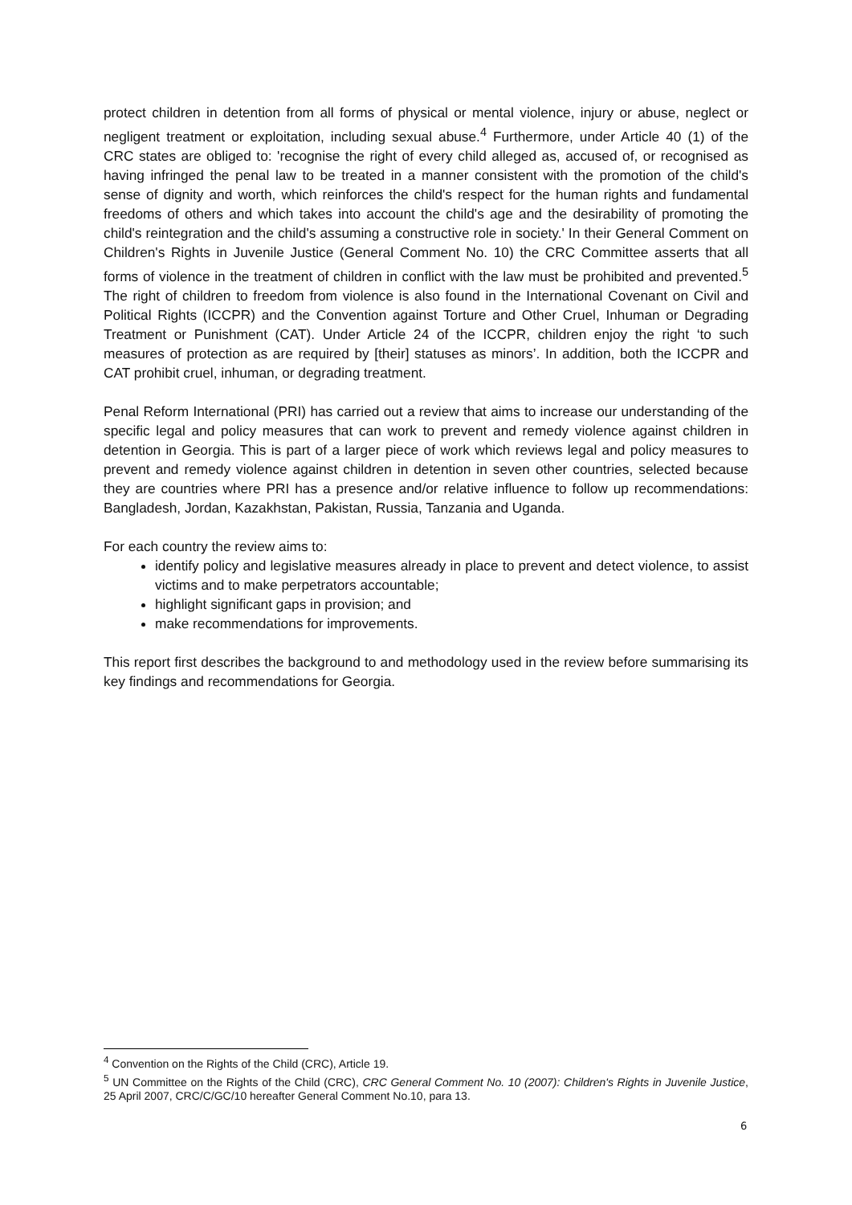protect children in detention from all forms of physical or mental violence, injury or abuse, neglect or negligent treatment or exploitation, including sexual abuse.<sup>4</sup> Furthermore, under Article 40 (1) of the CRC states are obliged to: 'recognise the right of every child alleged as, accused of, or recognised as having infringed the penal law to be treated in a manner consistent with the promotion of the child's sense of dignity and worth, which reinforces the child's respect for the human rights and fundamental freedoms of others and which takes into account the child's age and the desirability of promoting the child's reintegration and the child's assuming a constructive role in society.' In their General Comment on Children's Rights in Juvenile Justice (General Comment No. 10) the CRC Committee asserts that all forms of violence in the treatment of children in conflict with the law must be prohibited and prevented.<sup>5</sup> The right of children to freedom from violence is also found in the International Covenant on Civil and Political Rights (ICCPR) and the Convention against Torture and Other Cruel, Inhuman or Degrading Treatment or Punishment (CAT). Under Article 24 of the ICCPR, children enjoy the right ‘to such measures of protection as are required by [their] statuses as minors’. In addition, both the ICCPR and CAT prohibit cruel, inhuman, or degrading treatment.
Penal Reform International (PRI) has carried out a review that aims to increase our understanding of the specific legal and policy measures that can work to prevent and remedy violence against children in detention in Georgia. This is part of a larger piece of work which reviews legal and policy measures to prevent and remedy violence against children in detention in seven other countries, selected because they are countries where PRI has a presence and/or relative influence to follow up recommendations: Bangladesh, Jordan, Kazakhstan, Pakistan, Russia, Tanzania and Uganda.
For each country the review aims to:
identify policy and legislative measures already in place to prevent and detect violence, to assist victims and to make perpetrators accountable;
highlight significant gaps in provision; and
make recommendations for improvements.
This report first describes the background to and methodology used in the review before summarising its key findings and recommendations for Georgia.
<sup>4</sup> Convention on the Rights of the Child (CRC), Article 19.
<sup>5</sup> UN Committee on the Rights of the Child (CRC), CRC General Comment No. 10 (2007): Children's Rights in Juvenile Justice, 25 April 2007, CRC/C/GC/10 hereafter General Comment No.10, para 13.
6